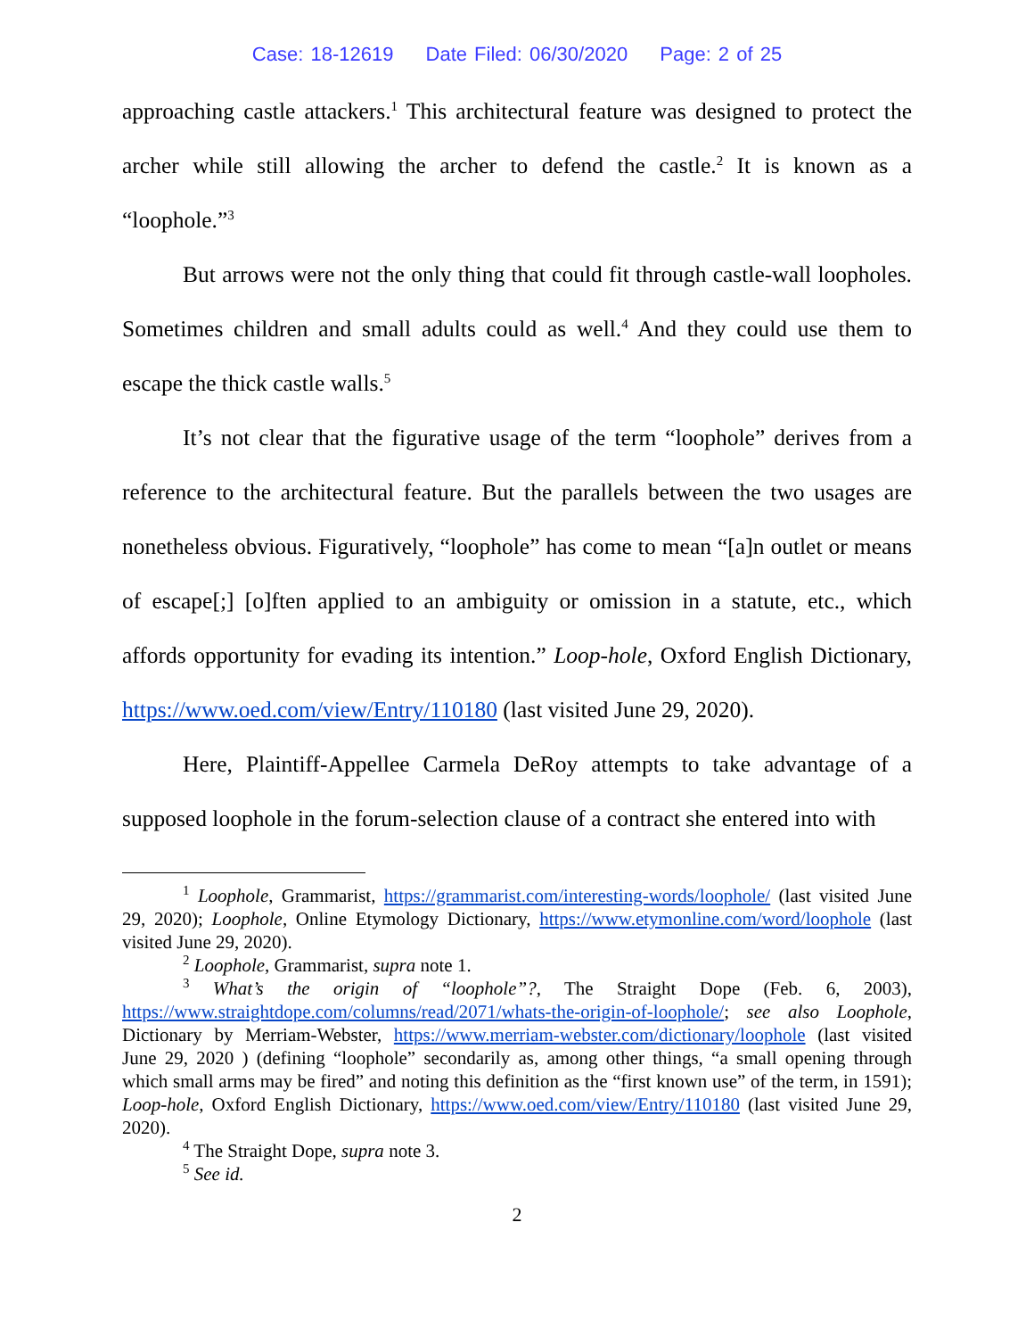Case: 18-12619 Date Filed: 06/30/2020 Page: 2 of 25
approaching castle attackers.<sup>1</sup> This architectural feature was designed to protect the archer while still allowing the archer to defend the castle.<sup>2</sup> It is known as a “loophole.”<sup>3</sup>
But arrows were not the only thing that could fit through castle-wall loopholes. Sometimes children and small adults could as well.<sup>4</sup> And they could use them to escape the thick castle walls.<sup>5</sup>
It’s not clear that the figurative usage of the term “loophole” derives from a reference to the architectural feature. But the parallels between the two usages are nonetheless obvious. Figuratively, “loophole” has come to mean “[a]n outlet or means of escape[;] [o]ften applied to an ambiguity or omission in a statute, etc., which affords opportunity for evading its intention.” Loop-hole, Oxford English Dictionary, https://www.oed.com/view/Entry/110180 (last visited June 29, 2020).
Here, Plaintiff-Appellee Carmela DeRoy attempts to take advantage of a supposed loophole in the forum-selection clause of a contract she entered into with
<sup>1</sup> Loophole, Grammarist, https://grammarist.com/interesting-words/loophole/ (last visited June 29, 2020); Loophole, Online Etymology Dictionary, https://www.etymonline.com/word/loophole (last visited June 29, 2020).
<sup>2</sup> Loophole, Grammarist, supra note 1.
<sup>3</sup> What’s the origin of “loophole”?, The Straight Dope (Feb. 6, 2003), https://www.straightdope.com/columns/read/2071/whats-the-origin-of-loophole/; see also Loophole, Dictionary by Merriam-Webster, https://www.merriam-webster.com/dictionary/loophole (last visited June 29, 2020 ) (defining “loophole” secondarily as, among other things, “a small opening through which small arms may be fired” and noting this definition as the “first known use” of the term, in 1591); Loop-hole, Oxford English Dictionary, https://www.oed.com/view/Entry/110180 (last visited June 29, 2020).
<sup>4</sup> The Straight Dope, supra note 3.
<sup>5</sup> See id.
2